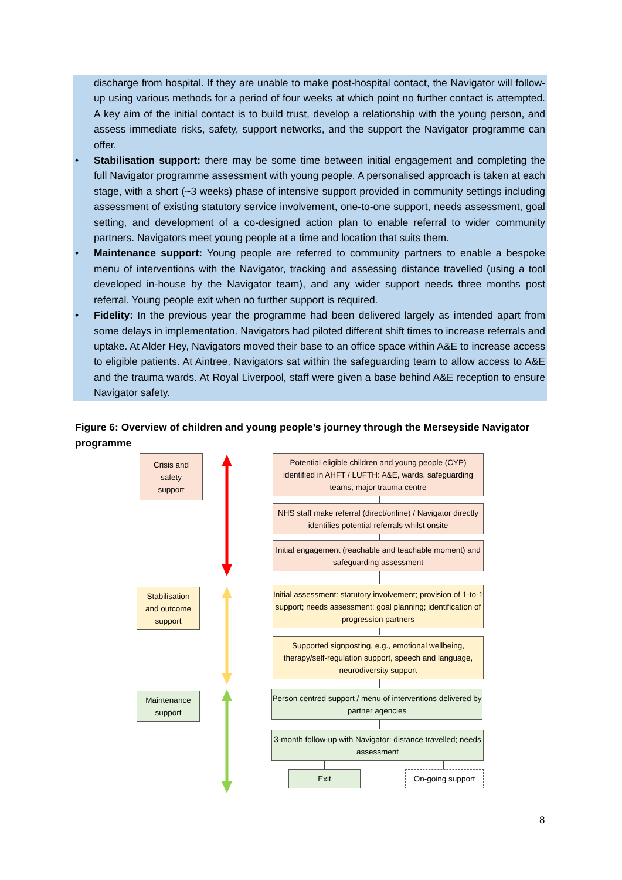discharge from hospital. If they are unable to make post-hospital contact, the Navigator will follow-up using various methods for a period of four weeks at which point no further contact is attempted. A key aim of the initial contact is to build trust, develop a relationship with the young person, and assess immediate risks, safety, support networks, and the support the Navigator programme can offer.
• Stabilisation support: there may be some time between initial engagement and completing the full Navigator programme assessment with young people. A personalised approach is taken at each stage, with a short (~3 weeks) phase of intensive support provided in community settings including assessment of existing statutory service involvement, one-to-one support, needs assessment, goal setting, and development of a co-designed action plan to enable referral to wider community partners. Navigators meet young people at a time and location that suits them.
• Maintenance support: Young people are referred to community partners to enable a bespoke menu of interventions with the Navigator, tracking and assessing distance travelled (using a tool developed in-house by the Navigator team), and any wider support needs three months post referral. Young people exit when no further support is required.
• Fidelity: In the previous year the programme had been delivered largely as intended apart from some delays in implementation. Navigators had piloted different shift times to increase referrals and uptake. At Alder Hey, Navigators moved their base to an office space within A&E to increase access to eligible patients. At Aintree, Navigators sat within the safeguarding team to allow access to A&E and the trauma wards. At Royal Liverpool, staff were given a base behind A&E reception to ensure Navigator safety.
Figure 6: Overview of children and young people’s journey through the Merseyside Navigator programme
Crisis and
safety
support
Stabilisation
and outcome
support
Maintenance
support
Potential eligible children and young people (CYP) identified in AHFT / LUFTH: A&E, wards, safeguarding teams, major trauma centre
NHS staff make referral (direct/online) / Navigator directly identifies potential referrals whilst onsite
Initial engagement (reachable and teachable moment) and safeguarding assessment
Initial assessment: statutory involvement; provision of 1-to-1 support; needs assessment; goal planning; identification of progression partners
Supported signposting, e.g., emotional wellbeing, therapy/self-regulation support, speech and language, neurodiversity support
Person centred support / menu of interventions delivered by partner agencies
3-month follow-up with Navigator: distance travelled; needs assessment
Exit On-going support
8